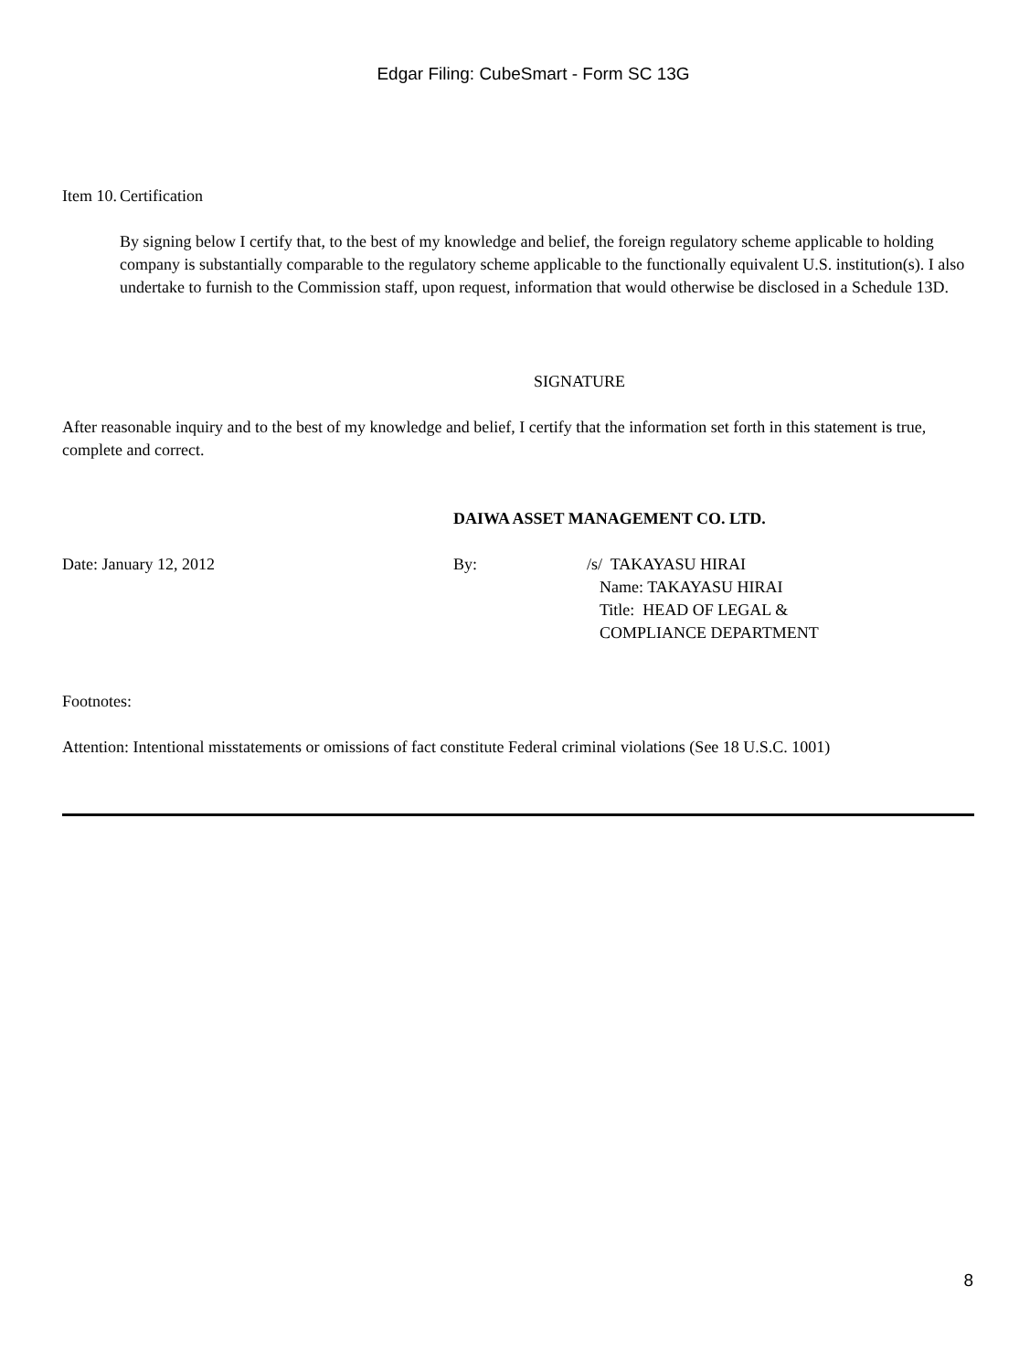Edgar Filing: CubeSmart - Form SC 13G
Item 10.
Certification
By signing below I certify that, to the best of my knowledge and belief, the foreign regulatory scheme applicable to holding company is substantially comparable to the regulatory scheme applicable to the functionally equivalent U.S. institution(s). I also undertake to furnish to the Commission staff, upon request, information that would otherwise be disclosed in a Schedule 13D.
SIGNATURE
After reasonable inquiry and to the best of my knowledge and belief, I certify that the information set forth in this statement is true, complete and correct.
DAIWA ASSET MANAGEMENT CO. LTD.
Date: January 12, 2012 By: /s/ TAKAYASU HIRAI
Name: TAKAYASU HIRAI
Title: HEAD OF LEGAL &
COMPLIANCE DEPARTMENT
Footnotes:
Attention: Intentional misstatements or omissions of fact constitute Federal criminal violations (See 18 U.S.C. 1001)
8